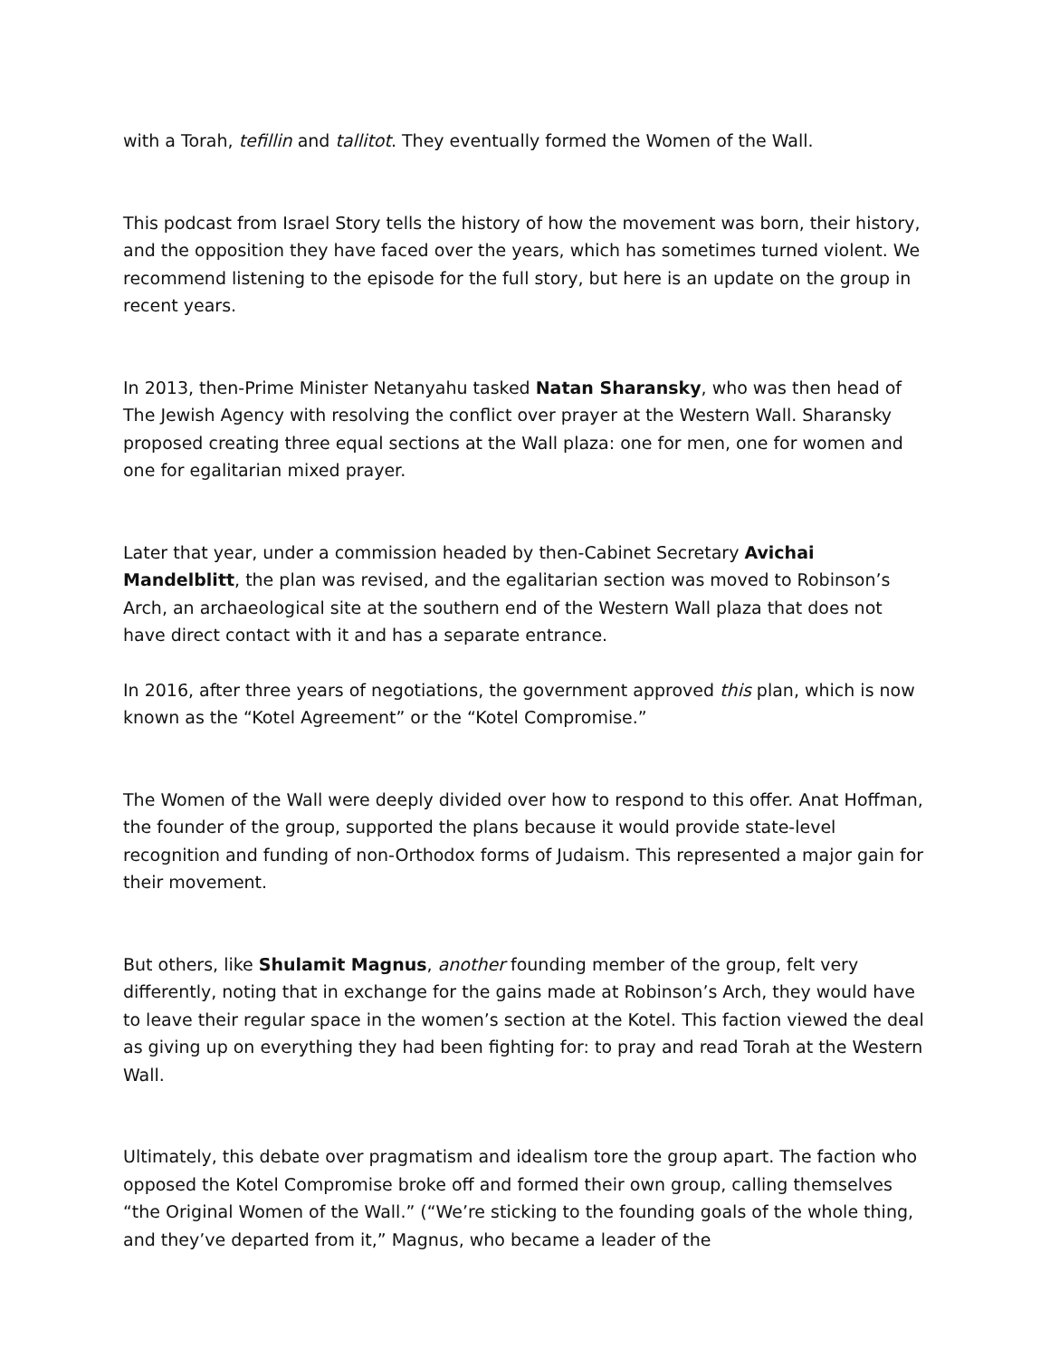with a Torah, tefillin and tallitot. They eventually formed the Women of the Wall.
This podcast from Israel Story tells the history of how the movement was born, their history, and the opposition they have faced over the years, which has sometimes turned violent. We recommend listening to the episode for the full story, but here is an update on the group in recent years.
In 2013, then-Prime Minister Netanyahu tasked Natan Sharansky, who was then head of The Jewish Agency with resolving the conflict over prayer at the Western Wall. Sharansky proposed creating three equal sections at the Wall plaza: one for men, one for women and one for egalitarian mixed prayer.
Later that year, under a commission headed by then-Cabinet Secretary Avichai Mandelblitt, the plan was revised, and the egalitarian section was moved to Robinson’s Arch, an archaeological site at the southern end of the Western Wall plaza that does not have direct contact with it and has a separate entrance.
In 2016, after three years of negotiations, the government approved this plan, which is now known as the “Kotel Agreement” or the “Kotel Compromise.”
The Women of the Wall were deeply divided over how to respond to this offer. Anat Hoffman, the founder of the group, supported the plans because it would provide state-level recognition and funding of non-Orthodox forms of Judaism. This represented a major gain for their movement.
But others, like Shulamit Magnus, another founding member of the group, felt very differently, noting that in exchange for the gains made at Robinson’s Arch, they would have to leave their regular space in the women’s section at the Kotel. This faction viewed the deal as giving up on everything they had been fighting for: to pray and read Torah at the Western Wall.
Ultimately, this debate over pragmatism and idealism tore the group apart. The faction who opposed the Kotel Compromise broke off and formed their own group, calling themselves “the Original Women of the Wall.” (“We’re sticking to the founding goals of the whole thing, and they’ve departed from it,” Magnus, who became a leader of the